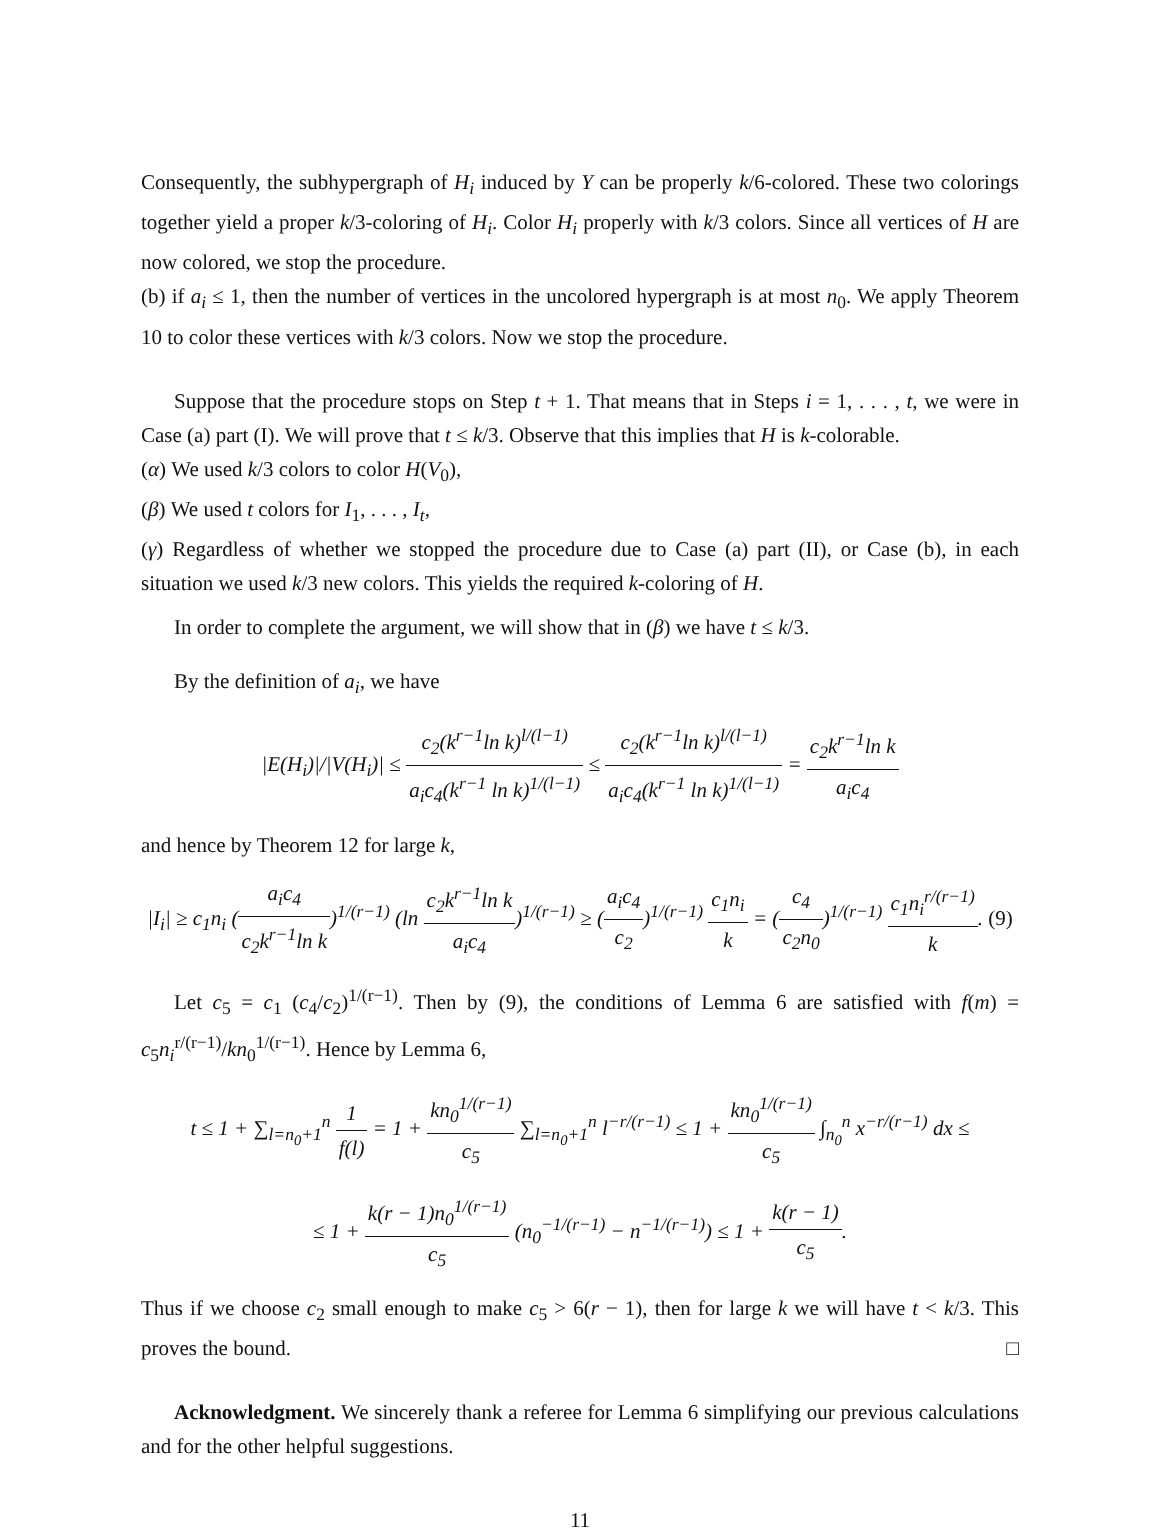Consequently, the subhypergraph of H<sub>i</sub> induced by Y can be properly k/6-colored. These two colorings together yield a proper k/3-coloring of H<sub>i</sub>. Color H<sub>i</sub> properly with k/3 colors. Since all vertices of H are now colored, we stop the procedure.
(b) if a<sub>i</sub> ≤ 1, then the number of vertices in the uncolored hypergraph is at most n<sub>0</sub>. We apply Theorem 10 to color these vertices with k/3 colors. Now we stop the procedure.
Suppose that the procedure stops on Step t + 1. That means that in Steps i = 1, . . . , t, we were in Case (a) part (I). We will prove that t ≤ k/3. Observe that this implies that H is k-colorable.
(α) We used k/3 colors to color H(V<sub>0</sub>),
(β) We used t colors for I<sub>1</sub>, . . . , I<sub>t</sub>,
(γ) Regardless of whether we stopped the procedure due to Case (a) part (II), or Case (b), in each situation we used k/3 new colors. This yields the required k-coloring of H.
In order to complete the argument, we will show that in (β) we have t ≤ k/3.
By the definition of a<sub>i</sub>, we have
|E(H<sub>i</sub>)|/|V(H<sub>i</sub>)| ≤ c<sub>2</sub>(k<sup>r−1</sup>ln k)<sup>l/(l−1)</sup> a<sub>i</sub>c<sub>4</sub>(k<sup>r−1</sup> ln k)<sup>1/(l−1)</sup> ≤ c<sub>2</sub>(k<sup>r−1</sup>ln k)<sup>l/(l−1)</sup> a<sub>i</sub>c<sub>4</sub>(k<sup>r−1</sup> ln k)<sup>1/(l−1)</sup> = c<sub>2</sub>k<sup>r−1</sup>ln k a<sub>i</sub>c<sub>4</sub>
and hence by Theorem 12 for large k,
|I<sub>i</sub>| ≥ c<sub>1</sub>n<sub>i</sub> (a<sub>i</sub>c<sub>4</sub> c<sub>2</sub>k<sup>r−1</sup>ln k)<sup>1/(r−1)</sup> (ln c<sub>2</sub>k<sup>r−1</sup>ln k a<sub>i</sub>c<sub>4</sub>)<sup>1/(r−1)</sup> ≥ (a<sub>i</sub>c<sub>4</sub> c<sub>2</sub>)<sup>1/(r−1)</sup> c<sub>1</sub>n<sub>i</sub> k = (c<sub>4</sub> c<sub>2</sub>n<sub>0</sub>)<sup>1/(r−1)</sup> c<sub>1</sub>n<sub>i</sub><sup>r/(r−1)</sup> k. (9)
Let c<sub>5</sub> = c<sub>1</sub> (c<sub>4</sub>/c<sub>2</sub>)<sup>1/(r−1)</sup>. Then by (9), the conditions of Lemma 6 are satisfied with f(m) = c<sub>5</sub>n<sub>i</sub><sup>r/(r−1)</sup>/kn<sub>0</sub><sup>1/(r−1)</sup>. Hence by Lemma 6,
t ≤ 1 + ∑<sub>l=n<sub>0</sub>+1</sub><sup>n</sup> 1 f(l) = 1 + kn<sub>0</sub><sup>1/(r−1)</sup> c<sub>5</sub> ∑<sub>l=n<sub>0</sub>+1</sub><sup>n</sup> l<sup>−r/(r−1)</sup> ≤ 1 + kn<sub>0</sub><sup>1/(r−1)</sup> c<sub>5</sub> ∫<sub>n<sub>0</sub></sub><sup>n</sup> x<sup>−r/(r−1)</sup> dx ≤
≤ 1 + k(r − 1)n<sub>0</sub><sup>1/(r−1)</sup> c<sub>5</sub> (n<sub>0</sub><sup>−1/(r−1)</sup> − n<sup>−1/(r−1)</sup>) ≤ 1 + k(r − 1) c<sub>5</sub>.
Thus if we choose c<sub>2</sub> small enough to make c<sub>5</sub> > 6(r − 1), then for large k we will have t < k/3. This proves the bound. □
Acknowledgment. We sincerely thank a referee for Lemma 6 simplifying our previous calculations and for the other helpful suggestions.
11